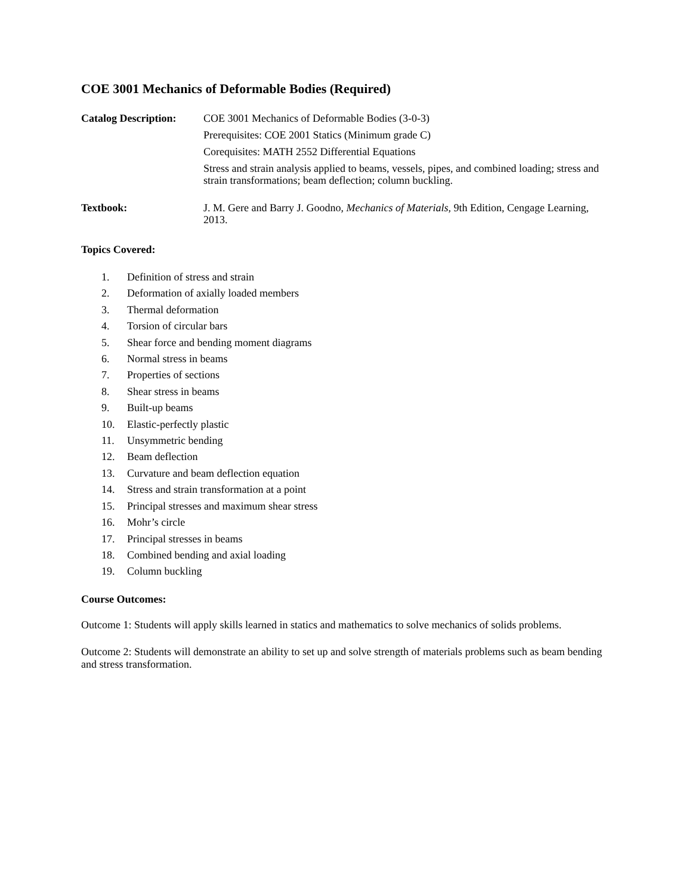COE 3001 Mechanics of Deformable Bodies (Required)
Catalog Description:
COE 3001 Mechanics of Deformable Bodies (3-0-3)
Prerequisites: COE 2001 Statics (Minimum grade C)
Corequisites: MATH 2552 Differential Equations
Stress and strain analysis applied to beams, vessels, pipes, and combined loading; stress and strain transformations; beam deflection; column buckling.
Textbook:
J. M. Gere and Barry J. Goodno, Mechanics of Materials, 9th Edition, Cengage Learning, 2013.
Topics Covered:
1. Definition of stress and strain
2. Deformation of axially loaded members
3. Thermal deformation
4. Torsion of circular bars
5. Shear force and bending moment diagrams
6. Normal stress in beams
7. Properties of sections
8. Shear stress in beams
9. Built-up beams
10. Elastic-perfectly plastic
11. Unsymmetric bending
12. Beam deflection
13. Curvature and beam deflection equation
14. Stress and strain transformation at a point
15. Principal stresses and maximum shear stress
16. Mohr’s circle
17. Principal stresses in beams
18. Combined bending and axial loading
19. Column buckling
Course Outcomes:
Outcome 1: Students will apply skills learned in statics and mathematics to solve mechanics of solids problems.
Outcome 2: Students will demonstrate an ability to set up and solve strength of materials problems such as beam bending and stress transformation.